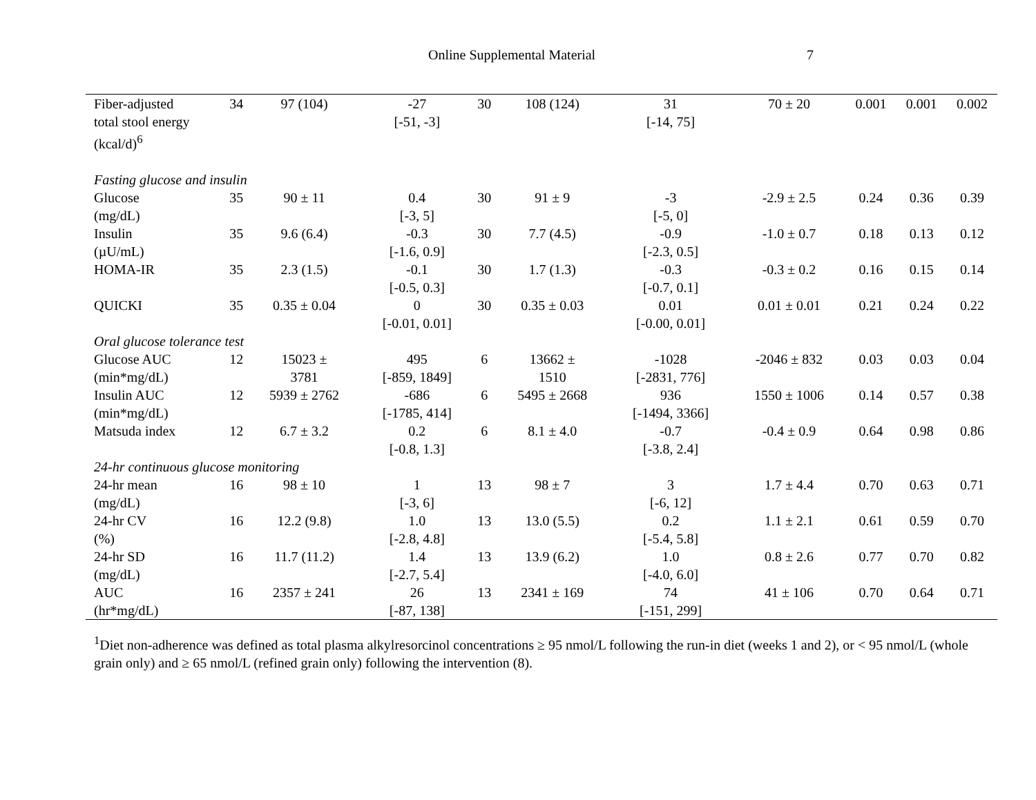Online Supplemental Material 7
| Fiber-adjusted total stool energy (kcal/d)<sup>6</sup> | 34 | 97 (104) | -27 [-51, -3] | 30 | 108 (124) | 31 [-14, 75] | 70 ± 20 | 0.001 | 0.001 | 0.002 |
| Fasting glucose and insulin | | | | | | | | | | |
| Glucose (mg/dL) | 35 | 90 ± 11 | 0.4 [-3, 5] | 30 | 91 ± 9 | -3 [-5, 0] | -2.9 ± 2.5 | 0.24 | 0.36 | 0.39 |
| Insulin (µU/mL) | 35 | 9.6 (6.4) | -0.3 [-1.6, 0.9] | 30 | 7.7 (4.5) | -0.9 [-2.3, 0.5] | -1.0 ± 0.7 | 0.18 | 0.13 | 0.12 |
| HOMA-IR | 35 | 2.3 (1.5) | -0.1 [-0.5, 0.3] | 30 | 1.7 (1.3) | -0.3 [-0.7, 0.1] | -0.3 ± 0.2 | 0.16 | 0.15 | 0.14 |
| QUICKI | 35 | 0.35 ± 0.04 | 0 [-0.01, 0.01] | 30 | 0.35 ± 0.03 | 0.01 [-0.00, 0.01] | 0.01 ± 0.01 | 0.21 | 0.24 | 0.22 |
| Oral glucose tolerance test | | | | | | | | | | |
| Glucose AUC (min*mg/dL) | 12 | 15023 ± 3781 | 495 [-859, 1849] | 6 | 13662 ± 1510 | -1028 [-2831, 776] | -2046 ± 832 | 0.03 | 0.03 | 0.04 |
| Insulin AUC (min*mg/dL) | 12 | 5939 ± 2762 | -686 [-1785, 414] | 6 | 5495 ± 2668 | 936 [-1494, 3366] | 1550 ± 1006 | 0.14 | 0.57 | 0.38 |
| Matsuda index | 12 | 6.7 ± 3.2 | 0.2 [-0.8, 1.3] | 6 | 8.1 ± 4.0 | -0.7 [-3.8, 2.4] | -0.4 ± 0.9 | 0.64 | 0.98 | 0.86 |
| 24-hr continuous glucose monitoring | | | | | | | | | | |
| 24-hr mean (mg/dL) | 16 | 98 ± 10 | 1 [-3, 6] | 13 | 98 ± 7 | 3 [-6, 12] | 1.7 ± 4.4 | 0.70 | 0.63 | 0.71 |
| 24-hr CV (%) | 16 | 12.2 (9.8) | 1.0 [-2.8, 4.8] | 13 | 13.0 (5.5) | 0.2 [-5.4, 5.8] | 1.1 ± 2.1 | 0.61 | 0.59 | 0.70 |
| 24-hr SD (mg/dL) | 16 | 11.7 (11.2) | 1.4 [-2.7, 5.4] | 13 | 13.9 (6.2) | 1.0 [-4.0, 6.0] | 0.8 ± 2.6 | 0.77 | 0.70 | 0.82 |
| AUC (hr*mg/dL) | 16 | 2357 ± 241 | 26 [-87, 138] | 13 | 2341 ± 169 | 74 [-151, 299] | 41 ± 106 | 0.70 | 0.64 | 0.71 |
<sup>1</sup> Diet non-adherence was defined as total plasma alkylresorcinol concentrations ≥ 95 nmol/L following the run-in diet (weeks 1 and 2), or < 95 nmol/L (whole grain only) and ≥ 65 nmol/L (refined grain only) following the intervention (8).